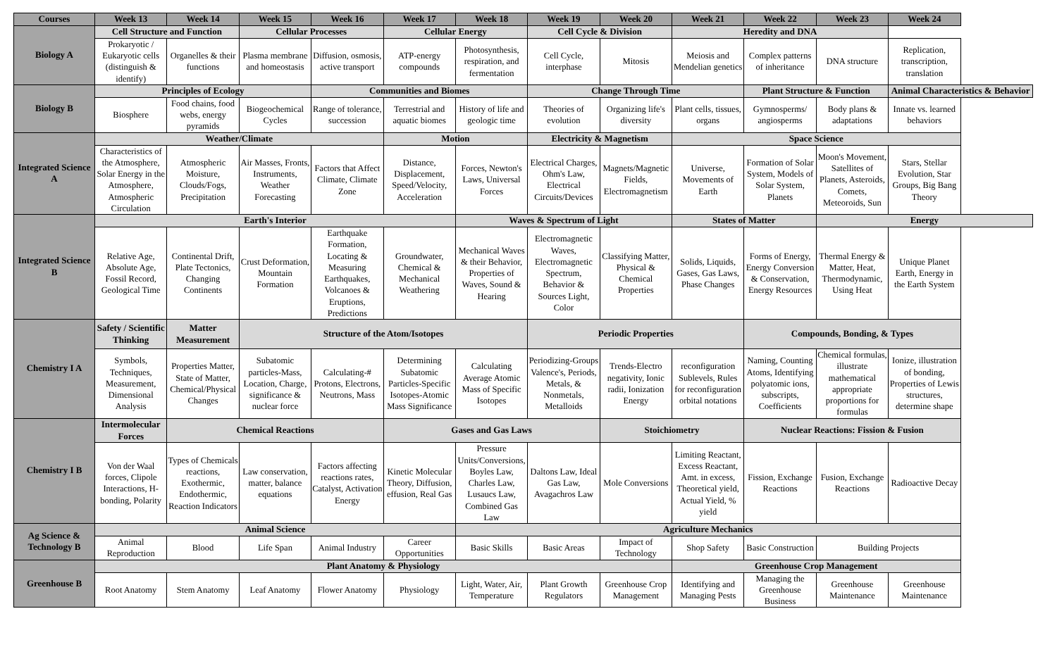| Courses | Week 13 | Week 14 | Week 15 | Week 16 | Week 17 | Week 18 | Week 19 | Week 20 | Week 21 | Week 22 | Week 23 | Week 24 |
| --- | --- | --- | --- | --- | --- | --- | --- | --- | --- | --- | --- | --- |
| Biology A | Cell Structure and Function | | Cellular Processes | | Cellular Energy | | Cell Cycle & Division | | Heredity and DNA | | | |
| | Prokaryotic / Eukaryotic cells (distinguish & identify) | Organelles & their functions | Plasma membrane and homeostasis | Diffusion, osmosis, active transport | ATP-energy compounds | Photosynthesis, respiration, and fermentation | Cell Cycle, interphase | Mitosis | Meiosis and Mendelian genetics | Complex patterns of inheritance | DNA structure | Replication, transcription, translation |
| Biology B | Principles of Ecology | | | Communities and Biomes | | | Change Through Time | | | Plant Structure & Function | | Animal Characteristics & Behavior |
| | Biosphere | Food chains, food webs, energy pyramids | Biogeochemical Cycles | Range of tolerance, succession | Terrestrial and aquatic biomes | History of life and geologic time | Theories of evolution | Organizing life's diversity | Plant cells, tissues, organs | Gymnosperms/ angiosperms | Body plans & adaptations | Innate vs. learned behaviors |
| Integrated Science A | Weather/Climate | | | | Motion | | Electricity & Magnetism | | Space Science | | | |
| | Characteristics of the Atmosphere, Solar Energy in the Atmosphere, Atmospheric Circulation | Atmospheric Moisture, Clouds/Fogs, Precipitation | Air Masses, Fronts, Instruments, Weather Forecasting | Factors that Affect Climate, Climate Zone | Distance, Displacement, Speed/Velocity, Acceleration | Forces, Newton's Laws, Universal Forces | Electrical Charges, Ohm's Law, Electrical Circuits/Devices | Magnets/Magnetic Fields, Electromagnetism | Universe, Movements of Earth | Formation of Solar System, Models of Solar System, Planets | Moon's Movement, Satellites of Planets, Asteroids, Comets, Meteoroids, Sun | Stars, Stellar Evolution, Star Groups, Big Bang Theory |
| Integrated Science B | Earth's Interior | | | | | Waves & Spectrum of Light | | | States of Matter | | Energy | |
| | Relative Age, Absolute Age, Fossil Record, Geological Time | Continental Drift, Plate Tectonics, Changing Continents | Crust Deformation, Mountain Formation | Earthquake Formation, Locating & Measuring Earthquakes, Volcanoes & Eruptions, Predictions | Groundwater, Chemical & Mechanical Weathering | Mechanical Waves & their Behavior, Properties of Waves, Sound & Hearing | Electromagnetic Waves, Electromagnetic Spectrum, Behavior & Sources Light, Color | Classifying Matter, Physical & Chemical Properties | Solids, Liquids, Gases, Gas Laws, Phase Changes | Forms of Energy, Energy Conversion & Conservation, Energy Resources | Thermal Energy & Matter, Heat, Thermodynamic, Using Heat | Unique Planet Earth, Energy in the Earth System |
| Chemistry I A | Safety / Scientific Thinking | Matter Measurement | Structure of the Atom/Isotopes | | | | Periodic Properties | | | Compounds, Bonding, & Types | | |
| | Symbols, Techniques, Measurement, Dimensional Analysis | Properties Matter, State of Matter, Chemical/Physical Changes | Subatomic particles-Mass, Location, Charge, significance & nuclear force | Calculating-# Protons, Electrons, Neutrons, Mass | Determining Subatomic Particles-Specific Isotopes-Atomic Mass Significance | Calculating Average Atomic Mass of Specific Isotopes | Periodizing-Groups Valence's, Periods, Metals, & Nonmetals, Metalloids | Trends-Electro negativity, Ionic radii, Ionization Energy | reconfiguration Sublevels, Rules for reconfiguration orbital notations | Naming, Counting Atoms, Identifying polyatomic ions, subscripts, Coefficients | Chemical formulas, illustrate mathematical appropriate proportions for formulas | Ionize, illustration of bonding, Properties of Lewis structures, determine shape |
| Chemistry I B | Intermolecular Forces | Chemical Reactions | | | Gases and Gas Laws | | | Stoichiometry | | Nuclear Reactions: Fission & Fusion | | |
| | Von der Waal forces, Clipole Interactions, H-bonding, Polarity | Types of Chemicals reactions, Exothermic, Endothermic, Reaction Indicators | Law conservation, matter, balance equations | Factors affecting reactions rates, Catalyst, Activation Energy | Kinetic Molecular Theory, Diffusion, effusion, Real Gas | Pressure Units/Conversions, Boyles Law, Charles Law, Lusaucs Law, Combined Gas Law | Daltons Law, Ideal Gas Law, Avagachros Law | Mole Conversions | Limiting Reactant, Excess Reactant, Amt. in excess, Theoretical yield, Actual Yield, % yield | Fission, Exchange Reactions | Fusion, Exchange Reactions | Radioactive Decay |
| Ag Science & Technology B | Animal Science | | | | | Agriculture Mechanics | | | | | | |
| | Animal Reproduction | Blood | Life Span | Animal Industry | Career Opportunities | Basic Skills | Basic Areas | Impact of Technology | Shop Safety | Basic Construction | Building Projects | |
| Greenhouse B | Plant Anatomy & Physiology | | | | | | | | Greenhouse Crop Management | | | |
| | Root Anatomy | Stem Anatomy | Leaf Anatomy | Flower Anatomy | Physiology | Light, Water, Air, Temperature | Plant Growth Regulators | Greenhouse Crop Management | Identifying and Managing Pests | Managing the Greenhouse Business | Greenhouse Maintenance | Greenhouse Maintenance |